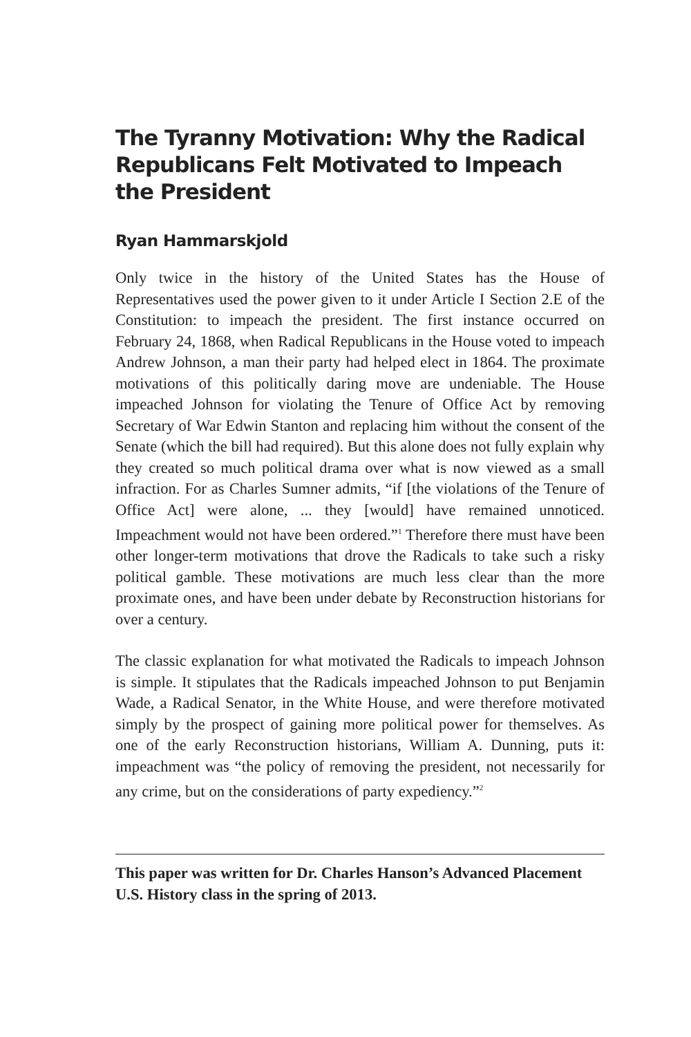The Tyranny Motivation: Why the Radical Republicans Felt Motivated to Impeach the President
Ryan Hammarskjold
Only twice in the history of the United States has the House of Representatives used the power given to it under Article I Section 2.E of the Constitution: to impeach the president. The first instance occurred on February 24, 1868, when Radical Republicans in the House voted to impeach Andrew Johnson, a man their party had helped elect in 1864. The proximate motivations of this politically daring move are undeniable. The House impeached Johnson for violating the Tenure of Office Act by removing Secretary of War Edwin Stanton and replacing him without the consent of the Senate (which the bill had required). But this alone does not fully explain why they created so much political drama over what is now viewed as a small infraction. For as Charles Sumner admits, “if [the violations of the Tenure of Office Act] were alone, ... they [would] have remained unnoticed. Impeachment would not have been ordered.”<sup>1</sup> Therefore there must have been other longer-term motivations that drove the Radicals to take such a risky political gamble. These motivations are much less clear than the more proximate ones, and have been under debate by Reconstruction historians for over a century.
The classic explanation for what motivated the Radicals to impeach Johnson is simple. It stipulates that the Radicals impeached Johnson to put Benjamin Wade, a Radical Senator, in the White House, and were therefore motivated simply by the prospect of gaining more political power for themselves. As one of the early Reconstruction historians, William A. Dunning, puts it: impeachment was “the policy of removing the president, not necessarily for any crime, but on the considerations of party expediency.”<sup>2</sup>
This paper was written for Dr. Charles Hanson’s Advanced Placement U.S. History class in the spring of 2013.